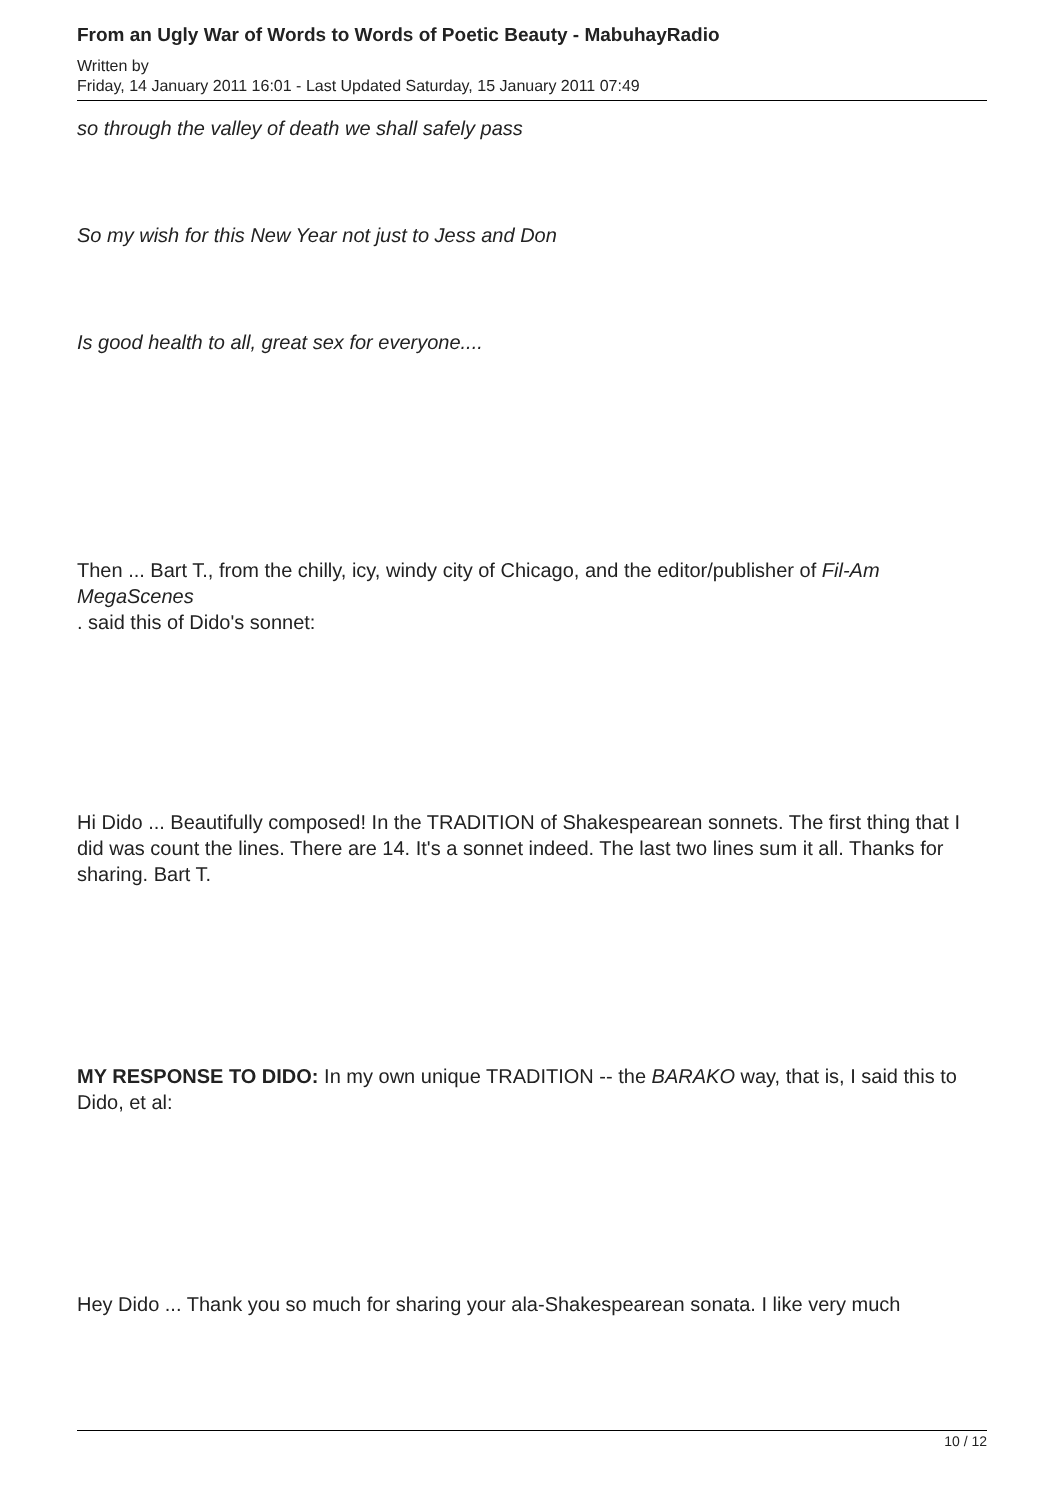From an Ugly War of Words to Words of Poetic Beauty - MabuhayRadio
Written by
Friday, 14 January 2011 16:01 - Last Updated Saturday, 15 January 2011 07:49
so through the valley of death we shall safely pass
So my wish for this New Year not just to Jess and Don
Is good health to all, great sex for everyone....
Then ... Bart T., from the chilly, icy, windy city of Chicago, and the editor/publisher of Fil-Am MegaScenes
. said this of Dido's sonnet:
Hi Dido ... Beautifully composed! In the TRADITION of Shakespearean sonnets. The first thing that I did was count the lines. There are 14. It's a sonnet indeed. The last two lines sum it all. Thanks for sharing. Bart T.
MY RESPONSE TO DIDO: In my own unique TRADITION -- the BARAKO way, that is, I said this to Dido, et al:
Hey Dido ... Thank you so much for sharing your ala-Shakespearean sonata. I like very much
10 / 12